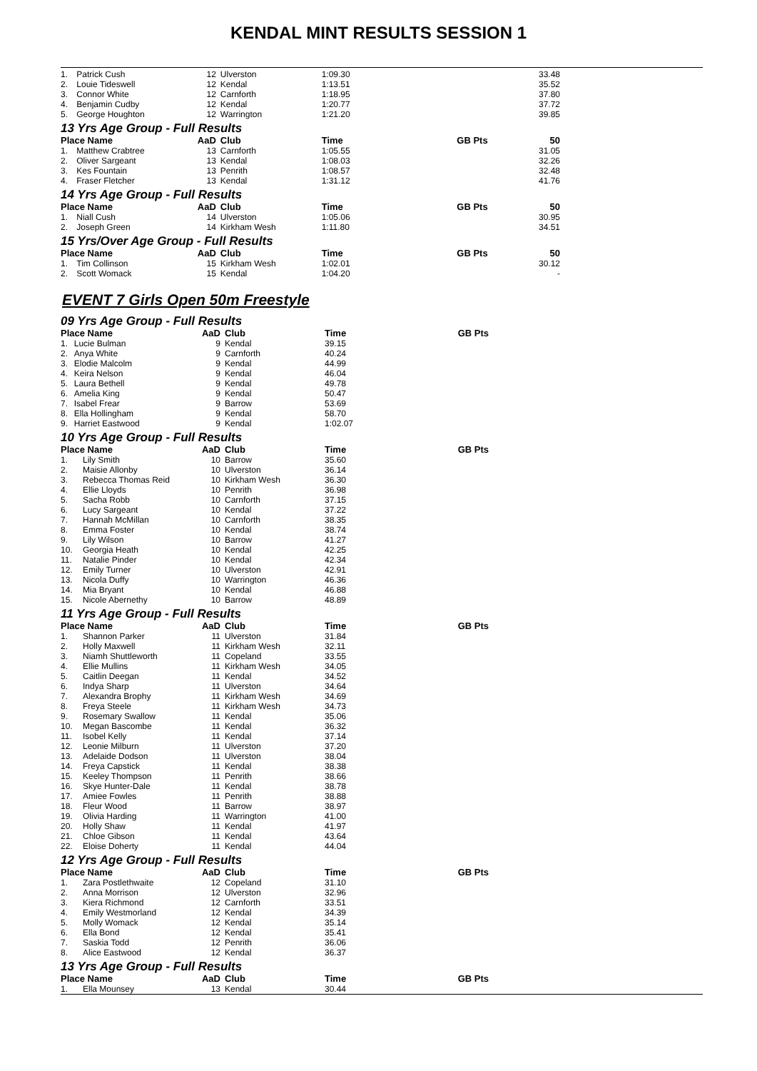KENDAL MINT RESULTS SESSION 1
| 1. | Patrick Cush | 12 | Ulverston | 1:09.30 | | 33.48 |
| 2. | Louie Tideswell | 12 | Kendal | 1:13.51 | | 35.52 |
| 3. | Connor White | 12 | Carnforth | 1:18.95 | | 37.80 |
| 4. | Benjamin Cudby | 12 | Kendal | 1:20.77 | | 37.72 |
| 5. | George Houghton | 12 | Warrington | 1:21.20 | | 39.85 |
13 Yrs Age Group - Full Results
| Place Name | | AaD | Club | Time | GB Pts | 50 |
| --- | --- | --- | --- | --- | --- | --- |
| 1. | Matthew Crabtree | 13 | Carnforth | 1:05.55 | | 31.05 |
| 2. | Oliver Sargeant | 13 | Kendal | 1:08.03 | | 32.26 |
| 3. | Kes Fountain | 13 | Penrith | 1:08.57 | | 32.48 |
| 4. | Fraser Fletcher | 13 | Kendal | 1:31.12 | | 41.76 |
14 Yrs Age Group - Full Results
| Place Name | | AaD | Club | Time | GB Pts | 50 |
| --- | --- | --- | --- | --- | --- | --- |
| 1. | Niall Cush | 14 | Ulverston | 1:05.06 | | 30.95 |
| 2. | Joseph Green | 14 | Kirkham Wesh | 1:11.80 | | 34.51 |
15 Yrs/Over Age Group - Full Results
| Place Name | | AaD | Club | Time | GB Pts | 50 |
| --- | --- | --- | --- | --- | --- | --- |
| 1. | Tim Collinson | 15 | Kirkham Wesh | 1:02.01 | | 30.12 |
| 2. | Scott Womack | 15 | Kendal | 1:04.20 | | - |
EVENT 7 Girls Open 50m Freestyle
09 Yrs Age Group - Full Results
| Place Name | | AaD | Club | Time | GB Pts | |
| --- | --- | --- | --- | --- | --- | --- |
| 1. | Lucie Bulman | 9 | Kendal | 39.15 | | |
| 2. | Anya White | 9 | Carnforth | 40.24 | | |
| 3. | Elodie Malcolm | 9 | Kendal | 44.99 | | |
| 4. | Keira Nelson | 9 | Kendal | 46.04 | | |
| 5. | Laura Bethell | 9 | Kendal | 49.78 | | |
| 6. | Amelia King | 9 | Kendal | 50.47 | | |
| 7. | Isabel Frear | 9 | Barrow | 53.69 | | |
| 8. | Ella Hollingham | 9 | Kendal | 58.70 | | |
| 9. | Harriet Eastwood | 9 | Kendal | 1:02.07 | | |
10 Yrs Age Group - Full Results
| Place Name | | AaD | Club | Time | GB Pts | |
| --- | --- | --- | --- | --- | --- | --- |
| 1. | Lily Smith | 10 | Barrow | 35.60 | | |
| 2. | Maisie Allonby | 10 | Ulverston | 36.14 | | |
| 3. | Rebecca Thomas Reid | 10 | Kirkham Wesh | 36.30 | | |
| 4. | Ellie Lloyds | 10 | Penrith | 36.98 | | |
| 5. | Sacha Robb | 10 | Carnforth | 37.15 | | |
| 6. | Lucy Sargeant | 10 | Kendal | 37.22 | | |
| 7. | Hannah McMillan | 10 | Carnforth | 38.35 | | |
| 8. | Emma Foster | 10 | Kendal | 38.74 | | |
| 9. | Lily Wilson | 10 | Barrow | 41.27 | | |
| 10. | Georgia Heath | 10 | Kendal | 42.25 | | |
| 11. | Natalie Pinder | 10 | Kendal | 42.34 | | |
| 12. | Emily Turner | 10 | Ulverston | 42.91 | | |
| 13. | Nicola Duffy | 10 | Warrington | 46.36 | | |
| 14. | Mia Bryant | 10 | Kendal | 46.88 | | |
| 15. | Nicole Abernethy | 10 | Barrow | 48.89 | | |
11 Yrs Age Group - Full Results
| Place Name | | AaD | Club | Time | GB Pts | |
| --- | --- | --- | --- | --- | --- | --- |
| 1. | Shannon Parker | 11 | Ulverston | 31.84 | | |
| 2. | Holly Maxwell | 11 | Kirkham Wesh | 32.11 | | |
| 3. | Niamh Shuttleworth | 11 | Copeland | 33.55 | | |
| 4. | Ellie Mullins | 11 | Kirkham Wesh | 34.05 | | |
| 5. | Caitlin Deegan | 11 | Kendal | 34.52 | | |
| 6. | Indya Sharp | 11 | Ulverston | 34.64 | | |
| 7. | Alexandra Brophy | 11 | Kirkham Wesh | 34.69 | | |
| 8. | Freya Steele | 11 | Kirkham Wesh | 34.73 | | |
| 9. | Rosemary Swallow | 11 | Kendal | 35.06 | | |
| 10. | Megan Bascombe | 11 | Kendal | 36.32 | | |
| 11. | Isobel Kelly | 11 | Kendal | 37.14 | | |
| 12. | Leonie Milburn | 11 | Ulverston | 37.20 | | |
| 13. | Adelaide Dodson | 11 | Ulverston | 38.04 | | |
| 14. | Freya Capstick | 11 | Kendal | 38.38 | | |
| 15. | Keeley Thompson | 11 | Penrith | 38.66 | | |
| 16. | Skye Hunter-Dale | 11 | Kendal | 38.78 | | |
| 17. | Amiee Fowles | 11 | Penrith | 38.88 | | |
| 18. | Fleur Wood | 11 | Barrow | 38.97 | | |
| 19. | Olivia Harding | 11 | Warrington | 41.00 | | |
| 20. | Holly Shaw | 11 | Kendal | 41.97 | | |
| 21. | Chloe Gibson | 11 | Kendal | 43.64 | | |
| 22. | Eloise Doherty | 11 | Kendal | 44.04 | | |
12 Yrs Age Group - Full Results
| Place Name | | AaD | Club | Time | GB Pts | |
| --- | --- | --- | --- | --- | --- | --- |
| 1. | Zara Postlethwaite | 12 | Copeland | 31.10 | | |
| 2. | Anna Morrison | 12 | Ulverston | 32.96 | | |
| 3. | Kiera Richmond | 12 | Carnforth | 33.51 | | |
| 4. | Emily Westmorland | 12 | Kendal | 34.39 | | |
| 5. | Molly Womack | 12 | Kendal | 35.14 | | |
| 6. | Ella Bond | 12 | Kendal | 35.41 | | |
| 7. | Saskia Todd | 12 | Penrith | 36.06 | | |
| 8. | Alice Eastwood | 12 | Kendal | 36.37 | | |
13 Yrs Age Group - Full Results
| Place Name | | AaD | Club | Time | GB Pts | |
| --- | --- | --- | --- | --- | --- | --- |
| 1. | Ella Mounsey | 13 | Kendal | 30.44 | | |